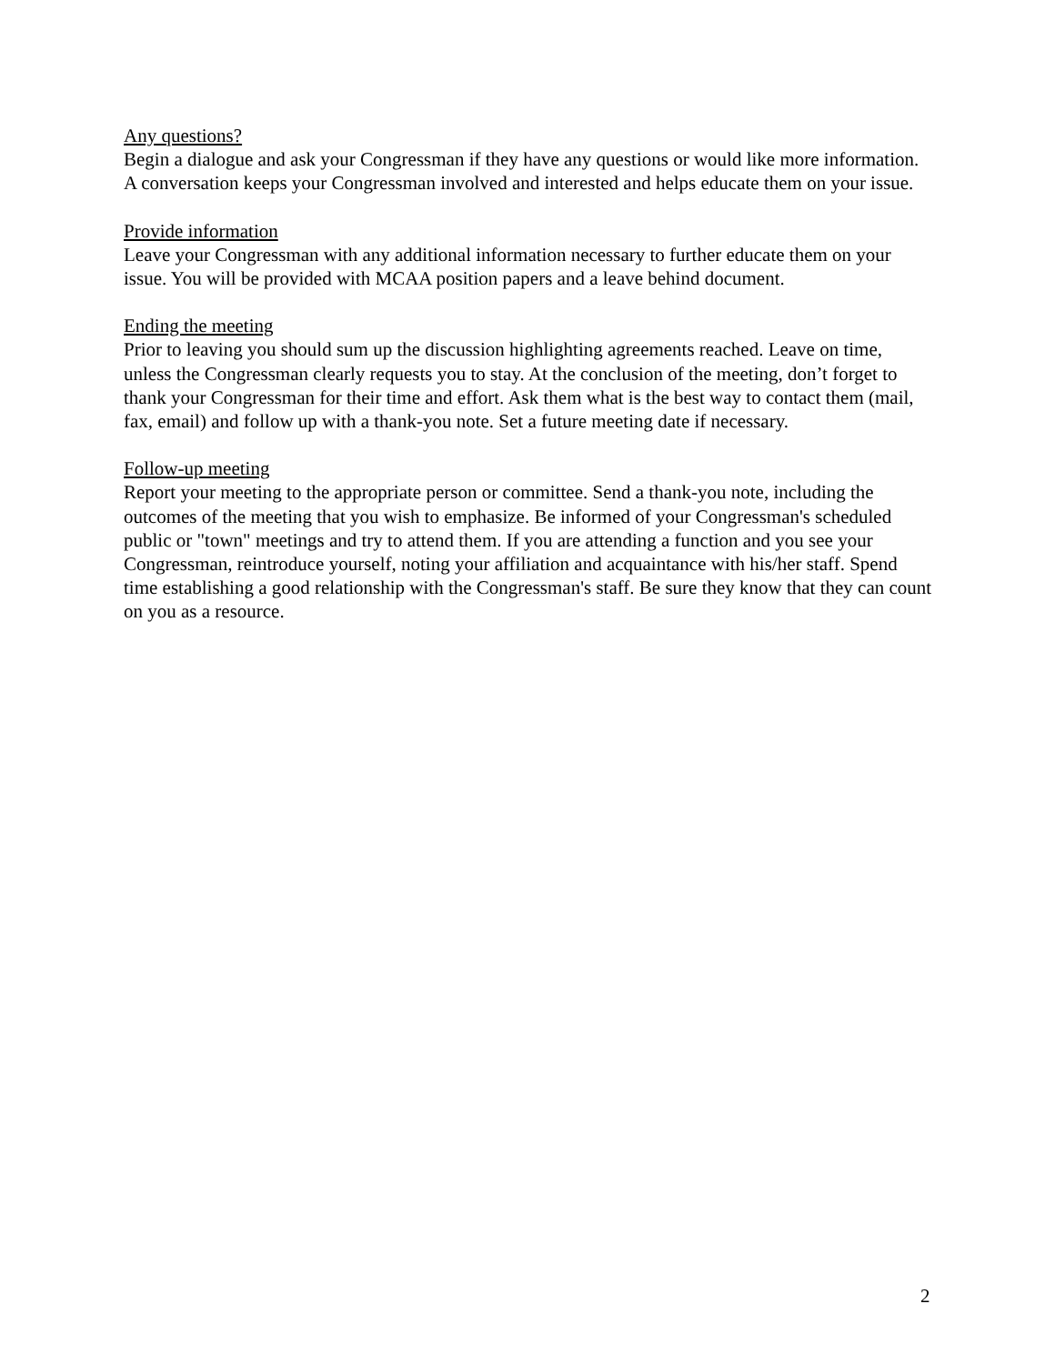Any questions?
Begin a dialogue and ask your Congressman if they have any questions or would like more information. A conversation keeps your Congressman involved and interested and helps educate them on your issue.
Provide information
Leave your Congressman with any additional information necessary to further educate them on your issue. You will be provided with MCAA position papers and a leave behind document.
Ending the meeting
Prior to leaving you should sum up the discussion highlighting agreements reached. Leave on time, unless the Congressman clearly requests you to stay. At the conclusion of the meeting, don’t forget to thank your Congressman for their time and effort. Ask them what is the best way to contact them (mail, fax, email) and follow up with a thank-you note. Set a future meeting date if necessary.
Follow-up meeting
Report your meeting to the appropriate person or committee. Send a thank-you note, including the outcomes of the meeting that you wish to emphasize. Be informed of your Congressman's scheduled public or "town" meetings and try to attend them. If you are attending a function and you see your Congressman, reintroduce yourself, noting your affiliation and acquaintance with his/her staff. Spend time establishing a good relationship with the Congressman's staff. Be sure they know that they can count on you as a resource.
2